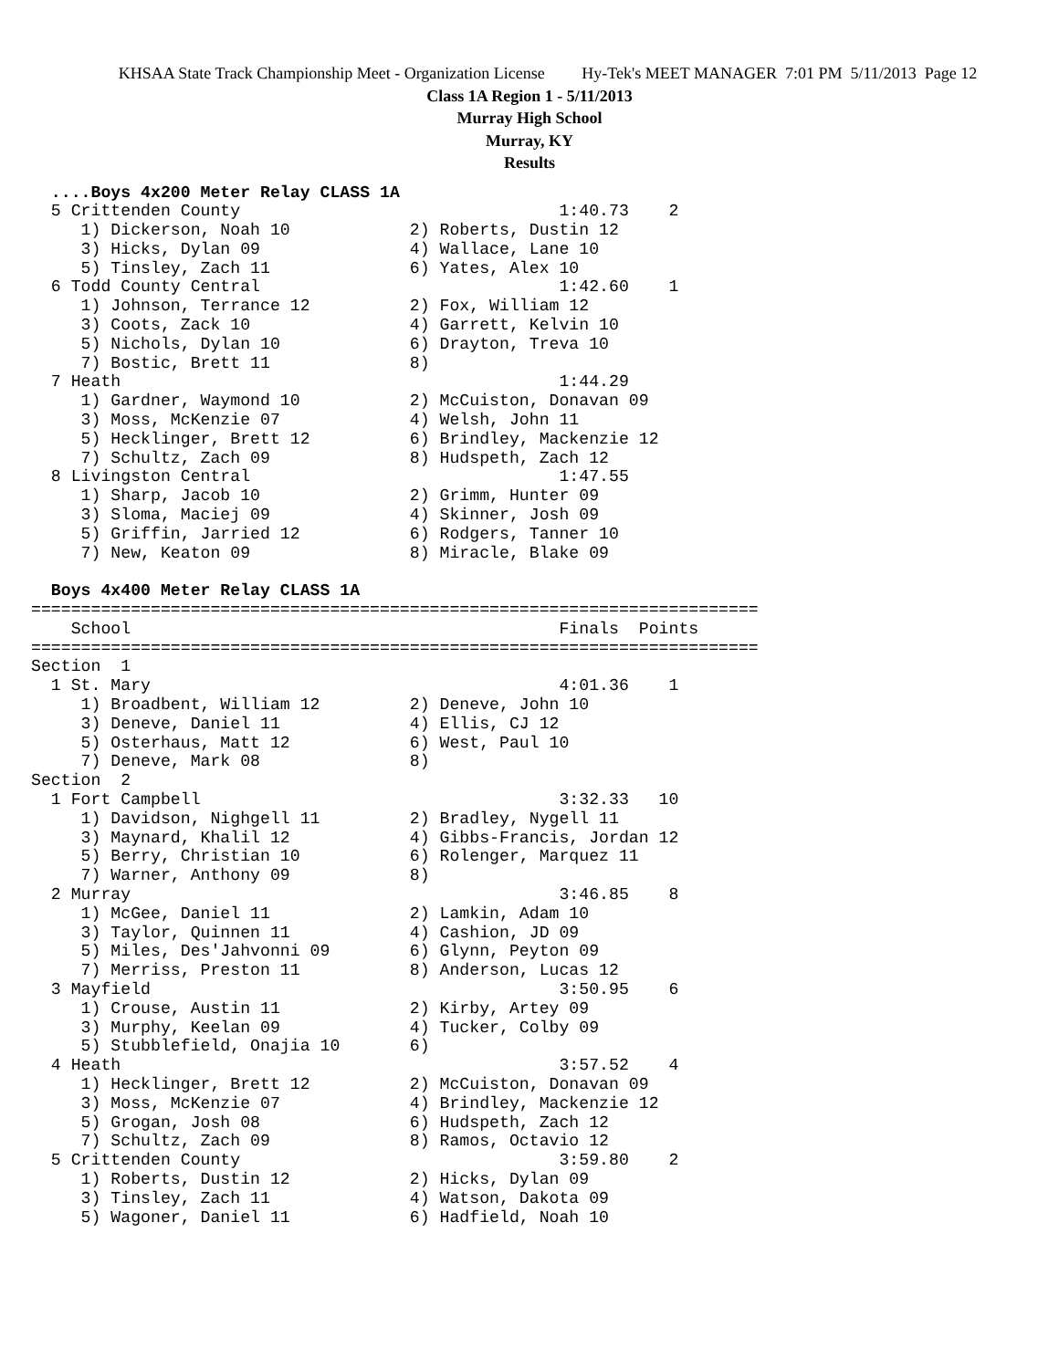KHSAA State Track Championship Meet - Organization License Hy-Tek's MEET MANAGER 7:01 PM 5/11/2013 Page 12
Class 1A Region 1 - 5/11/2013
Murray High School
Murray, KY
Results
  ....Boys 4x200 Meter Relay CLASS 1A
  5 Crittenden County                                1:40.73    2
     1) Dickerson, Noah 10            2) Roberts, Dustin 12
     3) Hicks, Dylan 09               4) Wallace, Lane 10
     5) Tinsley, Zach 11              6) Yates, Alex 10
  6 Todd County Central                              1:42.60    1
     1) Johnson, Terrance 12          2) Fox, William 12
     3) Coots, Zack 10                4) Garrett, Kelvin 10
     5) Nichols, Dylan 10             6) Drayton, Treva 10
     7) Bostic, Brett 11              8)
  7 Heath                                            1:44.29
     1) Gardner, Waymond 10           2) McCuiston, Donavan 09
     3) Moss, McKenzie 07             4) Welsh, John 11
     5) Hecklinger, Brett 12          6) Brindley, Mackenzie 12
     7) Schultz, Zach 09              8) Hudspeth, Zach 12
  8 Livingston Central                               1:47.55
     1) Sharp, Jacob 10               2) Grimm, Hunter 09
     3) Sloma, Maciej 09              4) Skinner, Josh 09
     5) Griffin, Jarried 12           6) Rodgers, Tanner 10
     7) New, Keaton 09                8) Miracle, Blake 09

  Boys 4x400 Meter Relay CLASS 1A
=========================================================================
    School                                           Finals  Points
=========================================================================
Section  1
  1 St. Mary                                         4:01.36    1
     1) Broadbent, William 12         2) Deneve, John 10
     3) Deneve, Daniel 11             4) Ellis, CJ 12
     5) Osterhaus, Matt 12            6) West, Paul 10
     7) Deneve, Mark 08               8)
Section  2
  1 Fort Campbell                                    3:32.33   10
     1) Davidson, Nighgell 11         2) Bradley, Nygell 11
     3) Maynard, Khalil 12            4) Gibbs-Francis, Jordan 12
     5) Berry, Christian 10           6) Rolenger, Marquez 11
     7) Warner, Anthony 09            8)
  2 Murray                                           3:46.85    8
     1) McGee, Daniel 11              2) Lamkin, Adam 10
     3) Taylor, Quinnen 11            4) Cashion, JD 09
     5) Miles, Des'Jahvonni 09        6) Glynn, Peyton 09
     7) Merriss, Preston 11           8) Anderson, Lucas 12
  3 Mayfield                                         3:50.95    6
     1) Crouse, Austin 11             2) Kirby, Artey 09
     3) Murphy, Keelan 09             4) Tucker, Colby 09
     5) Stubblefield, Onajia 10       6)
  4 Heath                                            3:57.52    4
     1) Hecklinger, Brett 12          2) McCuiston, Donavan 09
     3) Moss, McKenzie 07             4) Brindley, Mackenzie 12
     5) Grogan, Josh 08               6) Hudspeth, Zach 12
     7) Schultz, Zach 09              8) Ramos, Octavio 12
  5 Crittenden County                                3:59.80    2
     1) Roberts, Dustin 12            2) Hicks, Dylan 09
     3) Tinsley, Zach 11              4) Watson, Dakota 09
     5) Wagoner, Daniel 11            6) Hadfield, Noah 10